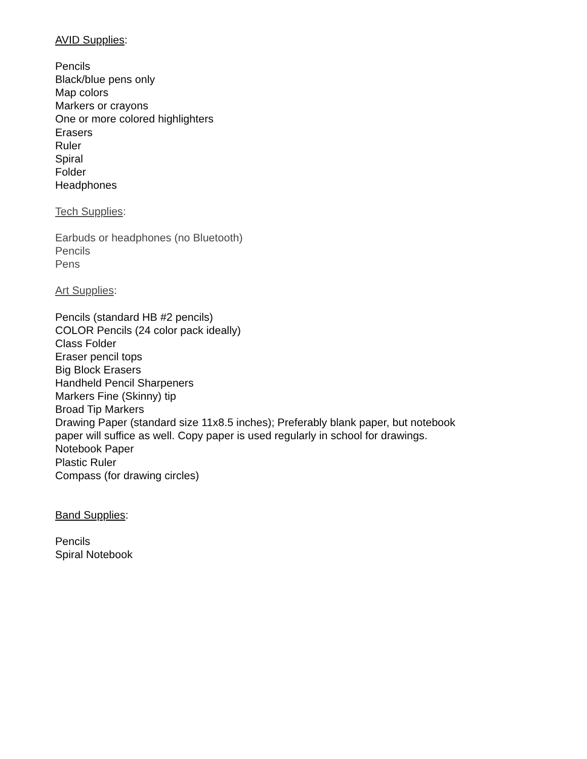AVID Supplies:
Pencils
Black/blue pens only
Map colors
Markers or crayons
One or more colored highlighters
Erasers
Ruler
Spiral
Folder
Headphones
Tech Supplies:
Earbuds or headphones (no Bluetooth)
Pencils
Pens
Art Supplies:
Pencils (standard HB #2 pencils)
COLOR Pencils (24 color pack ideally)
Class Folder
Eraser pencil tops
Big Block Erasers
Handheld Pencil Sharpeners
Markers Fine (Skinny) tip
Broad Tip Markers
Drawing Paper (standard size 11x8.5 inches); Preferably blank paper, but notebook
paper will suffice as well. Copy paper is used regularly in school for drawings.
Notebook Paper
Plastic Ruler
Compass (for drawing circles)
Band Supplies:
Pencils
Spiral Notebook